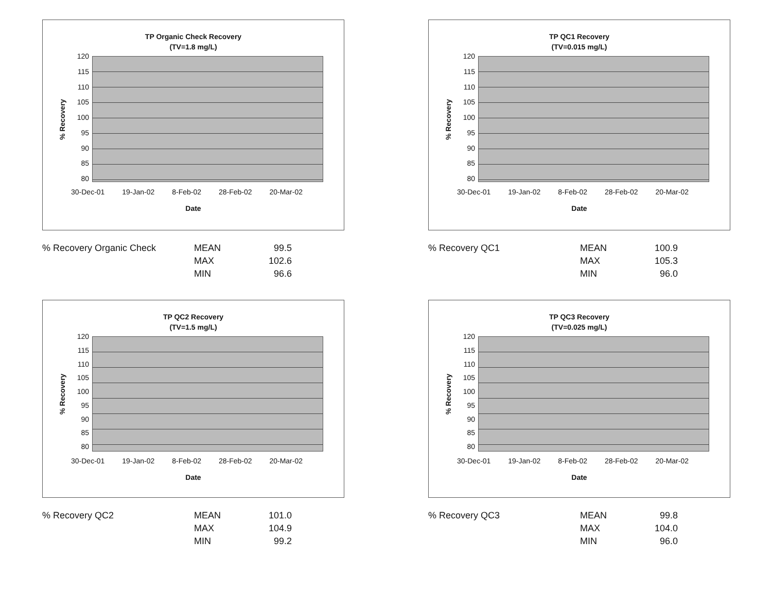TP Organic Check Recovery
(TV=1.8 mg/L)
% Recovery
120
115
110
105
100
95
90
85
80
30-Dec-01 19-Jan-02 8-Feb-02 28-Feb-02 20-Mar-02
Date
| % Recovery Organic Check | MEAN | 99.5 |
| | MAX | 102.6 |
| | MIN | 96.6 |
TP QC1 Recovery
(TV=0.015 mg/L)
% Recovery
120
115
110
105
100
95
90
85
80
30-Dec-01 19-Jan-02 8-Feb-02 28-Feb-02 20-Mar-02
Date
| % Recovery QC1 | MEAN | 100.9 |
| | MAX | 105.3 |
| | MIN | 96.0 |
TP QC2 Recovery
(TV=1.5 mg/L)
% Recovery
120
115
110
105
100
95
90
85
80
30-Dec-01 19-Jan-02 8-Feb-02 28-Feb-02 20-Mar-02
Date
| % Recovery QC2 | MEAN | 101.0 |
| | MAX | 104.9 |
| | MIN | 99.2 |
TP QC3 Recovery
(TV=0.025 mg/L)
% Recovery
120
115
110
105
100
95
90
85
80
30-Dec-01 19-Jan-02 8-Feb-02 28-Feb-02 20-Mar-02
Date
| % Recovery QC3 | MEAN | 99.8 |
| | MAX | 104.0 |
| | MIN | 96.0 |